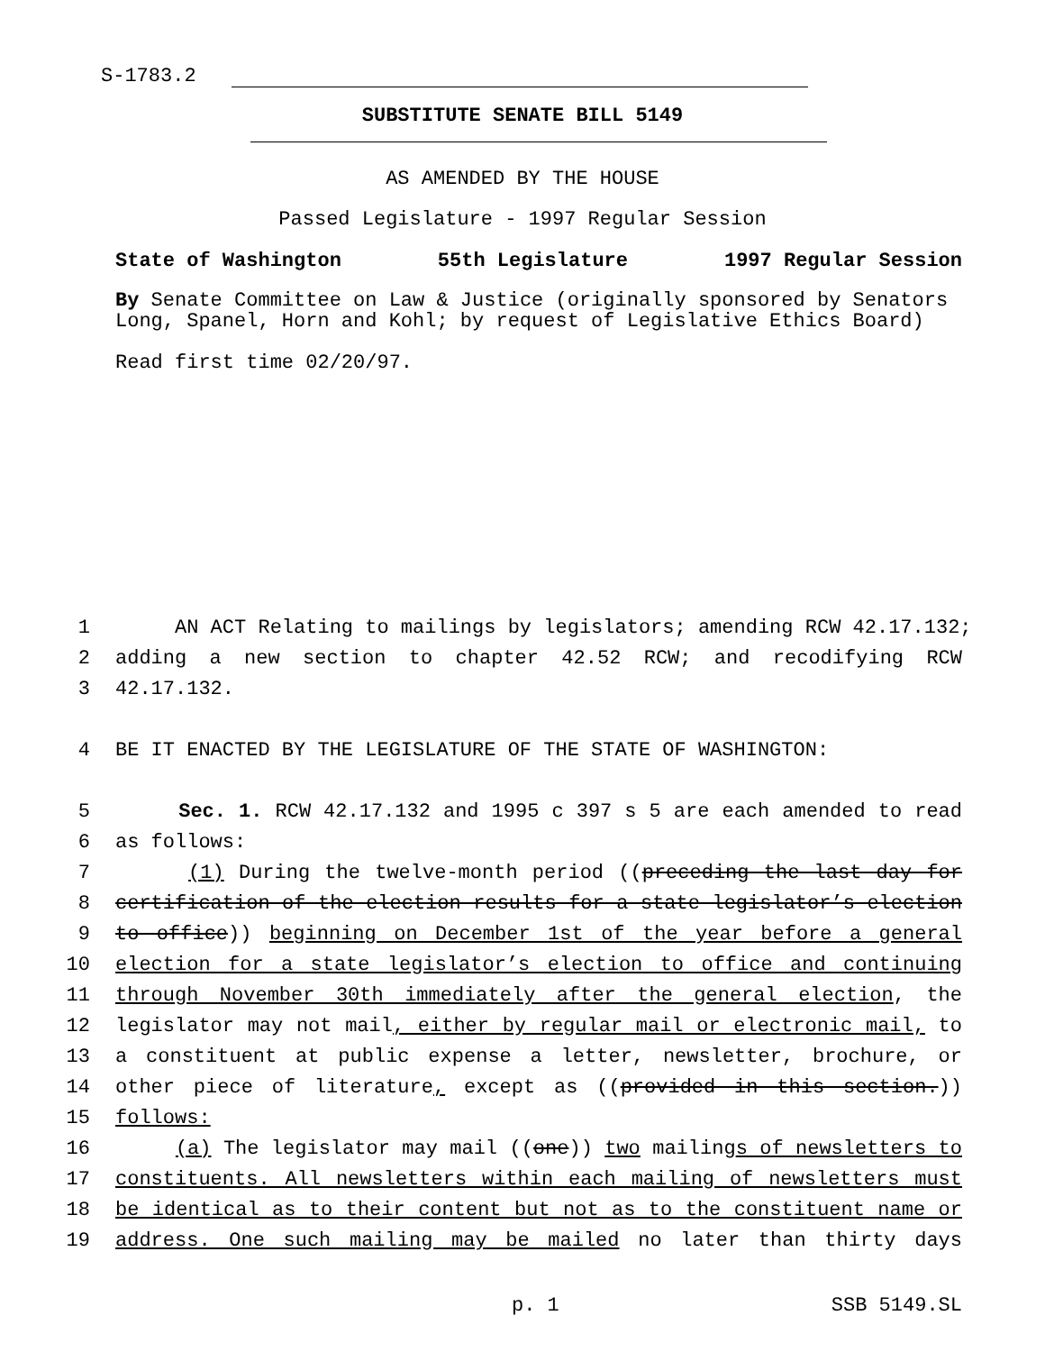S-1783.2
SUBSTITUTE SENATE BILL 5149
AS AMENDED BY THE HOUSE
Passed Legislature - 1997 Regular Session
State of Washington 55th Legislature 1997 Regular Session
By Senate Committee on Law & Justice (originally sponsored by Senators Long, Spanel, Horn and Kohl; by request of Legislative Ethics Board)
Read first time 02/20/97.
1 AN ACT Relating to mailings by legislators; amending RCW 42.17.132;
2 adding a new section to chapter 42.52 RCW; and recodifying RCW
3 42.17.132.
4 BE IT ENACTED BY THE LEGISLATURE OF THE STATE OF WASHINGTON:
5 Sec. 1. RCW 42.17.132 and 1995 c 397 s 5 are each amended to read
6 as follows:
7 (1) During the twelve-month period ((preceding the last day for
8 certification of the election results for a state legislator’s election
9 to office)) beginning on December 1st of the year before a general
10 election for a state legislator’s election to office and continuing
11 through November 30th immediately after the general election, the
12 legislator may not mail, either by regular mail or electronic mail, to
13 a constituent at public expense a letter, newsletter, brochure, or
14 other piece of literature, except as ((provided in this section.))
15 follows:
16 (a) The legislator may mail ((one)) two mailings of newsletters to
17 constituents. All newsletters within each mailing of newsletters must
18 be identical as to their content but not as to the constituent name or
19 address. One such mailing may be mailed no later than thirty days
p. 1 SSB 5149.SL